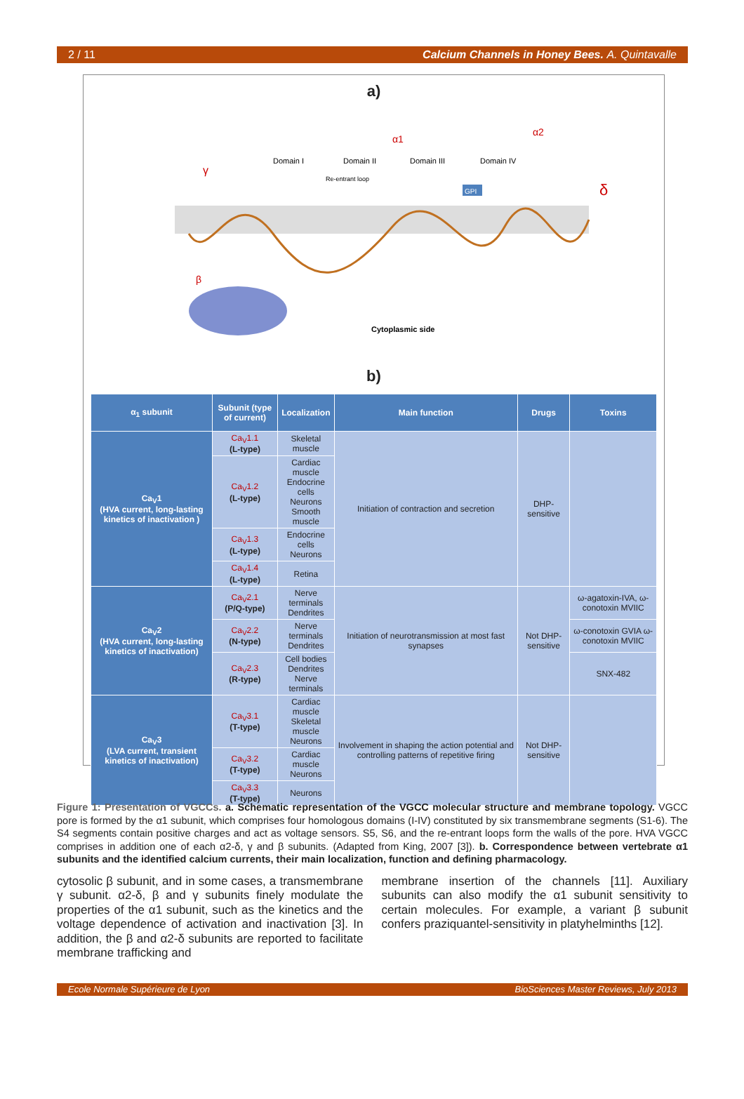2 / 11 Calcium Channels in Honey Bees. A. Quintavalle
a)
GPI
Domain I
Domain II
Domain III
Domain IV
Re-entrant loop
γ
α1
α2
δ
β
Cytoplasmic side
b)
| α<sub>1</sub> subunit | Subunit (type of current) | Localization | Main function | Drugs | Toxins |
| --- | --- | --- | --- | --- | --- |
| Ca<sub>V</sub>1 (HVA current, long-lasting kinetics of inactivation ) | Ca<sub>V</sub>1.1 (L-type) | Skeletal muscle | Initiation of contraction and secretion | DHP-sensitive | |
| | Ca<sub>V</sub>1.2 (L-type) | Cardiac muscle Endocrine cells Neurons Smooth muscle | | | |
| | Ca<sub>V</sub>1.3 (L-type) | Endocrine cells Neurons | | | |
| | Ca<sub>V</sub>1.4 (L-type) | Retina | | | |
| Ca<sub>V</sub>2 (HVA current, long-lasting kinetics of inactivation) | Ca<sub>V</sub>2.1 (P/Q-type) | Nerve terminals Dendrites | Initiation of neurotransmission at most fast synapses | Not DHP-sensitive | ω-agatoxin-IVA, ω-conotoxin MVIIC |
| | Ca<sub>V</sub>2.2 (N-type) | Nerve terminals Dendrites | | | ω-conotoxin GVIA ω-conotoxin MVIIC |
| | Ca<sub>V</sub>2.3 (R-type) | Cell bodies Dendrites Nerve terminals | | | SNX-482 |
| Ca<sub>V</sub>3 (LVA current, transient kinetics of inactivation) | Ca<sub>V</sub>3.1 (T-type) | Cardiac muscle Skeletal muscle Neurons | Involvement in shaping the action potential and controlling patterns of repetitive firing | Not DHP-sensitive | |
| | Ca<sub>V</sub>3.2 (T-type) | Cardiac muscle Neurons | | | |
| | Ca<sub>V</sub>3.3 (T-type) | Neurons | | | |
Figure 1: Presentation of VGCCs. a. Schematic representation of the VGCC molecular structure and membrane topology. VGCC pore is formed by the α1 subunit, which comprises four homologous domains (I-IV) constituted by six transmembrane segments (S1-6). The S4 segments contain positive charges and act as voltage sensors. S5, S6, and the re-entrant loops form the walls of the pore. HVA VGCC comprises in addition one of each α2-δ, γ and β subunits. (Adapted from King, 2007 [3]). b. Correspondence between vertebrate α1 subunits and the identified calcium currents, their main localization, function and defining pharmacology.
cytosolic β subunit, and in some cases, a transmembrane γ subunit. α2-δ, β and γ subunits finely modulate the properties of the α1 subunit, such as the kinetics and the voltage dependence of activation and inactivation [3]. In addition, the β and α2-δ subunits are reported to facilitate membrane trafficking and
membrane insertion of the channels [11]. Auxiliary subunits can also modify the α1 subunit sensitivity to certain molecules. For example, a variant β subunit confers praziquantel-sensitivity in platyhelminths [12].
Ecole Normale Supérieure de Lyon BioSciences Master Reviews, July 2013